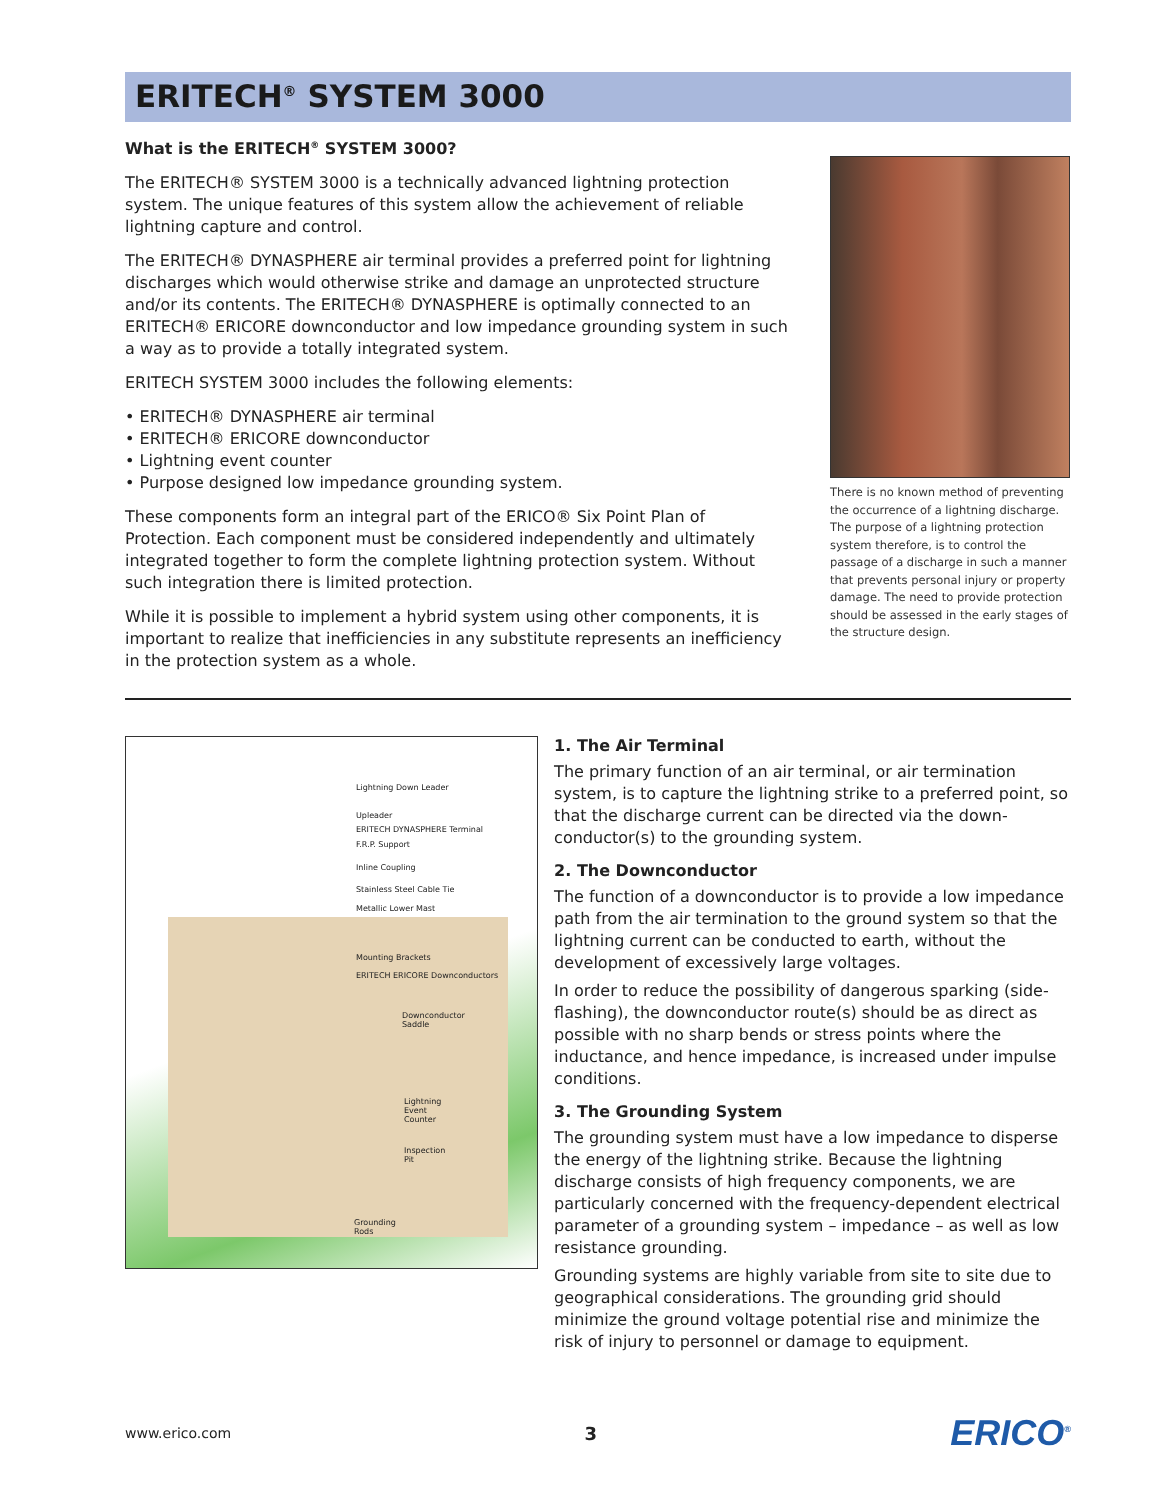ERITECH<sup>®</sup> SYSTEM 3000
What is the ERITECH<sup>®</sup> SYSTEM 3000?
The ERITECH® SYSTEM 3000 is a technically advanced lightning protection system. The unique features of this system allow the achievement of reliable lightning capture and control.
The ERITECH® DYNASPHERE air terminal provides a preferred point for lightning discharges which would otherwise strike and damage an unprotected structure and/or its contents. The ERITECH® DYNASPHERE is optimally connected to an ERITECH® ERICORE downconductor and low impedance grounding system in such a way as to provide a totally integrated system.
ERITECH SYSTEM 3000 includes the following elements:
• ERITECH® DYNASPHERE air terminal
• ERITECH® ERICORE downconductor
• Lightning event counter
• Purpose designed low impedance grounding system.
These components form an integral part of the ERICO® Six Point Plan of Protection. Each component must be considered independently and ultimately integrated together to form the complete lightning protection system. Without such integration there is limited protection.
While it is possible to implement a hybrid system using other components, it is important to realize that inefficiencies in any substitute represents an inefficiency in the protection system as a whole.
There is no known method of preventing the occurrence of a lightning discharge. The purpose of a lightning protection system therefore, is to control the passage of a discharge in such a manner that prevents personal injury or property damage. The need to provide protection should be assessed in the early stages of the structure design.
Lightning Down Leader
Upleader
ERITECH DYNASPHERE Terminal
F.R.P. Support
Inline Coupling
Stainless Steel Cable Tie
Metallic Lower Mast
Mounting Brackets
ERITECH ERICORE Downconductors
Downconductor
Saddle
Lightning
Event
Counter
Inspection
Pit
Grounding
Rods
1. The Air Terminal
The primary function of an air terminal, or air termination system, is to capture the lightning strike to a preferred point, so that the discharge current can be directed via the down-conductor(s) to the grounding system.
2. The Downconductor
The function of a downconductor is to provide a low impedance path from the air termination to the ground system so that the lightning current can be conducted to earth, without the development of excessively large voltages.
In order to reduce the possibility of dangerous sparking (side-flashing), the downconductor route(s) should be as direct as possible with no sharp bends or stress points where the inductance, and hence impedance, is increased under impulse conditions.
3. The Grounding System
The grounding system must have a low impedance to disperse the energy of the lightning strike. Because the lightning discharge consists of high frequency components, we are particularly concerned with the frequency-dependent electrical parameter of a grounding system – impedance – as well as low resistance grounding.
Grounding systems are highly variable from site to site due to geographical considerations. The grounding grid should minimize the ground voltage potential rise and minimize the risk of injury to personnel or damage to equipment.
www.erico.com 3 ERICO<sup>®</sup>